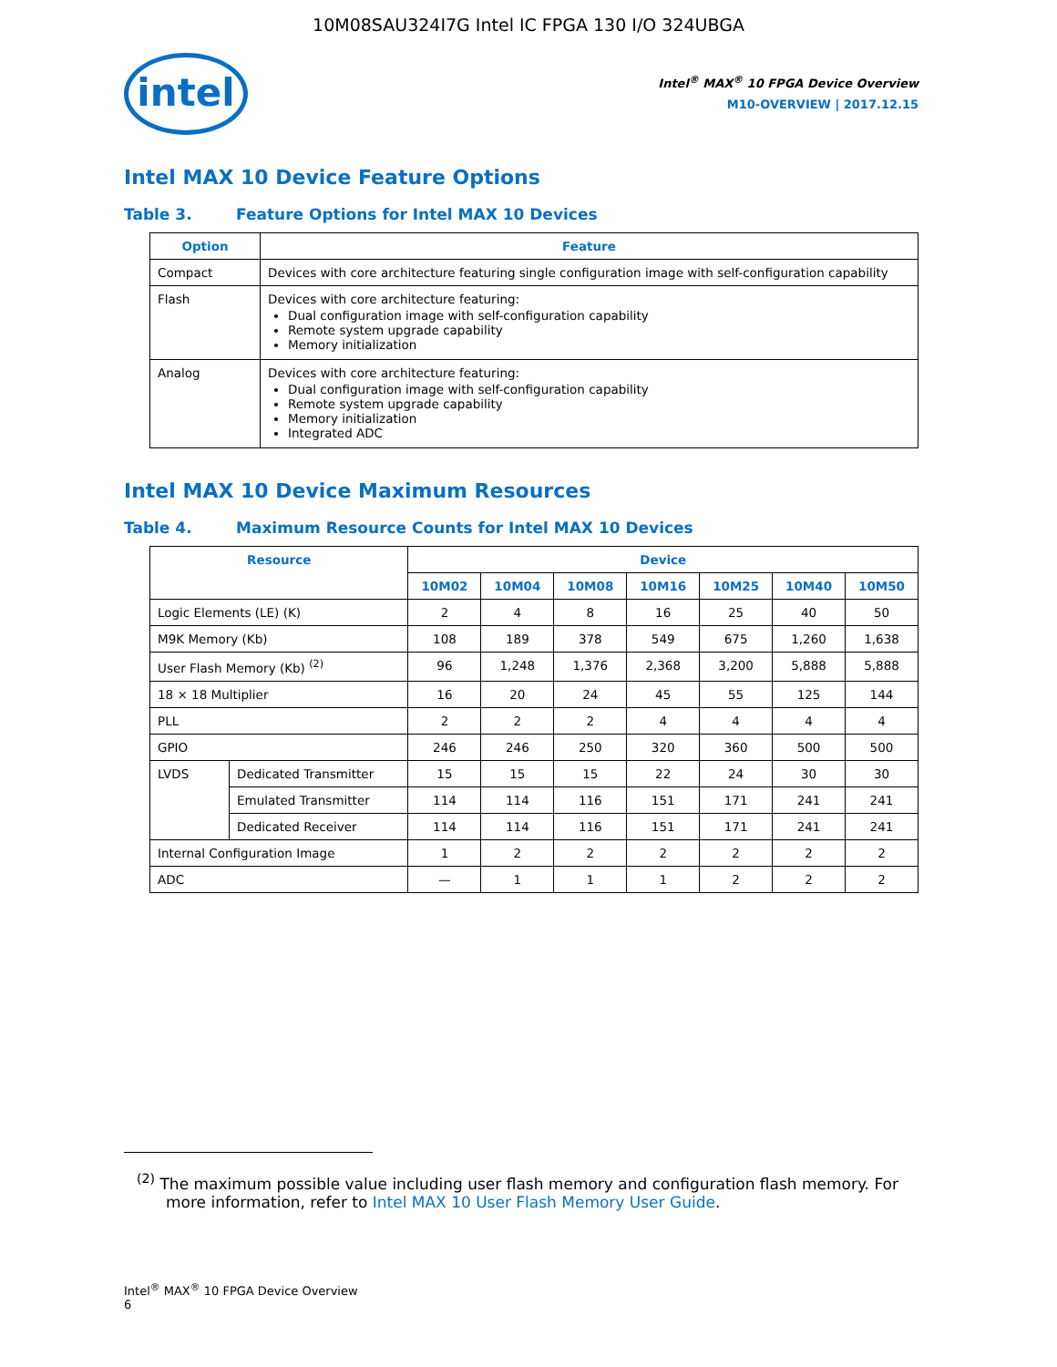10M08SAU324I7G Intel IC FPGA 130 I/O 324UBGA
intel
Intel<sup>®</sup> MAX<sup>®</sup> 10 FPGA Device Overview
M10-OVERVIEW | 2017.12.15
Intel MAX 10 Device Feature Options
Table 3. Feature Options for Intel MAX 10 Devices
| Option | Feature |
| --- | --- |
| Compact | Devices with core architecture featuring single configuration image with self-configuration capability |
| Flash | Devices with core architecture featuring: Dual configuration image with self-configuration capability Remote system upgrade capability Memory initialization |
| Analog | Devices with core architecture featuring: Dual configuration image with self-configuration capability Remote system upgrade capability Memory initialization Integrated ADC |
Intel MAX 10 Device Maximum Resources
Table 4. Maximum Resource Counts for Intel MAX 10 Devices
| Resource | | Device | | | | | | |
| --- | --- | --- | --- | --- | --- | --- | --- | --- |
| | | 10M02 | 10M04 | 10M08 | 10M16 | 10M25 | 10M40 | 10M50 |
| Logic Elements (LE) (K) | | 2 | 4 | 8 | 16 | 25 | 40 | 50 |
| M9K Memory (Kb) | | 108 | 189 | 378 | 549 | 675 | 1,260 | 1,638 |
| User Flash Memory (Kb) <sup>(2)</sup> | | 96 | 1,248 | 1,376 | 2,368 | 3,200 | 5,888 | 5,888 |
| 18 × 18 Multiplier | | 16 | 20 | 24 | 45 | 55 | 125 | 144 |
| PLL | | 2 | 2 | 2 | 4 | 4 | 4 | 4 |
| GPIO | | 246 | 246 | 250 | 320 | 360 | 500 | 500 |
| LVDS | Dedicated Transmitter | 15 | 15 | 15 | 22 | 24 | 30 | 30 |
| | Emulated Transmitter | 114 | 114 | 116 | 151 | 171 | 241 | 241 |
| | Dedicated Receiver | 114 | 114 | 116 | 151 | 171 | 241 | 241 |
| Internal Configuration Image | | 1 | 2 | 2 | 2 | 2 | 2 | 2 |
| ADC | | — | 1 | 1 | 1 | 2 | 2 | 2 |
<sup>(2)</sup> The maximum possible value including user flash memory and configuration flash memory. For more information, refer to Intel MAX 10 User Flash Memory User Guide.
Intel<sup>®</sup> MAX<sup>®</sup> 10 FPGA Device Overview
6